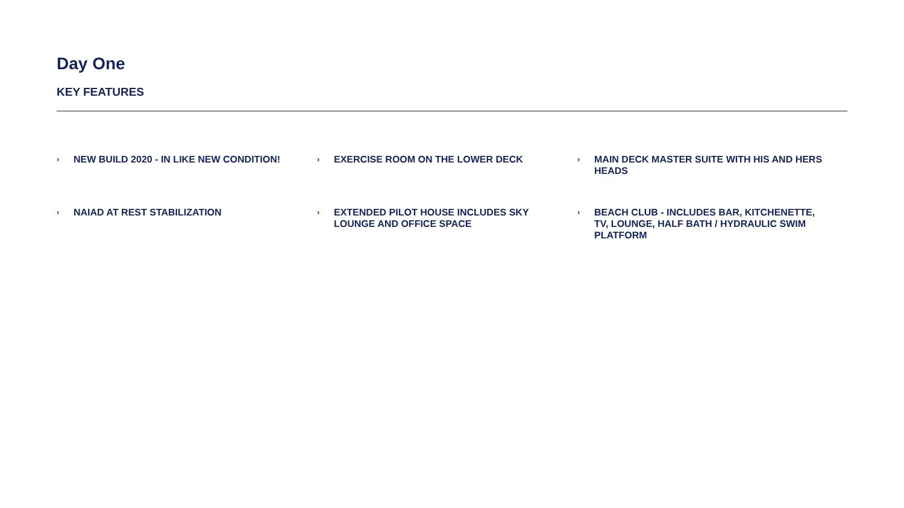Day One
KEY FEATURES
› NEW BUILD 2020 - IN LIKE NEW CONDITION!
› EXERCISE ROOM ON THE LOWER DECK
› MAIN DECK MASTER SUITE WITH HIS AND HERS HEADS
› NAIAD AT REST STABILIZATION
› EXTENDED PILOT HOUSE INCLUDES SKY LOUNGE AND OFFICE SPACE
› BEACH CLUB - INCLUDES BAR, KITCHENETTE, TV, LOUNGE, HALF BATH / HYDRAULIC SWIM PLATFORM